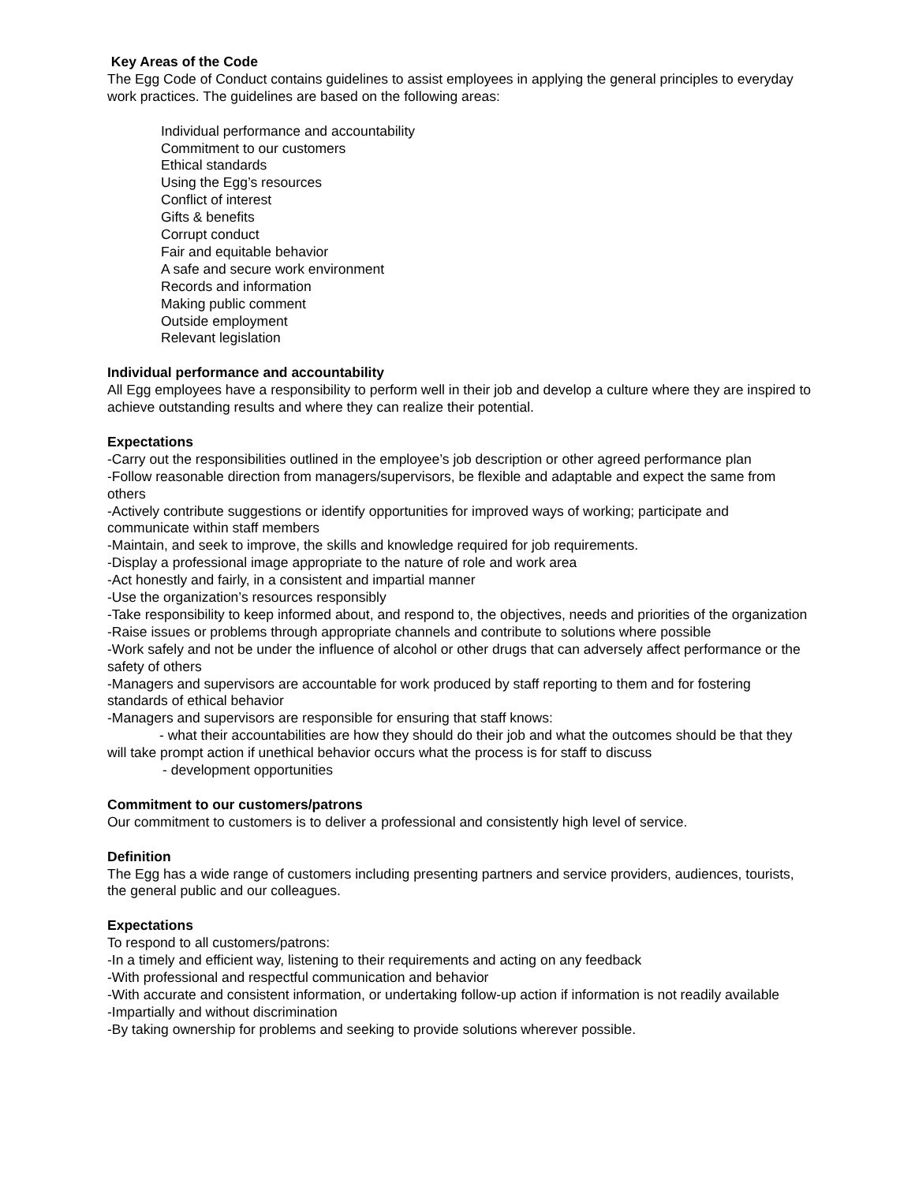Key Areas of the Code
The Egg Code of Conduct contains guidelines to assist employees in applying the general principles to everyday work practices. The guidelines are based on the following areas:
Individual performance and accountability
Commitment to our customers
Ethical standards
Using the Egg’s resources
Conflict of interest
Gifts & benefits
Corrupt conduct
Fair and equitable behavior
A safe and secure work environment
Records and information
Making public comment
Outside employment
Relevant legislation
Individual performance and accountability
All Egg employees have a responsibility to perform well in their job and develop a culture where they are inspired to achieve outstanding results and where they can realize their potential.
Expectations
-Carry out the responsibilities outlined in the employee’s job description or other agreed performance plan
-Follow reasonable direction from managers/supervisors, be flexible and adaptable and expect the same from others
-Actively contribute suggestions or identify opportunities for improved ways of working; participate and communicate within staff members
-Maintain, and seek to improve, the skills and knowledge required for job requirements.
-Display a professional image appropriate to the nature of role and work area
-Act honestly and fairly, in a consistent and impartial manner
-Use the organization’s resources responsibly
-Take responsibility to keep informed about, and respond to, the objectives, needs and priorities of the organization
-Raise issues or problems through appropriate channels and contribute to solutions where possible
-Work safely and not be under the influence of alcohol or other drugs that can adversely affect performance or the safety of others
-Managers and supervisors are accountable for work produced by staff reporting to them and for fostering standards of ethical behavior
-Managers and supervisors are responsible for ensuring that staff knows:
- what their accountabilities are how they should do their job and what the outcomes should be that they will take prompt action if unethical behavior occurs what the process is for staff to discuss
- development opportunities
Commitment to our customers/patrons
Our commitment to customers is to deliver a professional and consistently high level of service.
Definition
The Egg has a wide range of customers including presenting partners and service providers, audiences, tourists, the general public and our colleagues.
Expectations
To respond to all customers/patrons:
-In a timely and efficient way, listening to their requirements and acting on any feedback
-With professional and respectful communication and behavior
-With accurate and consistent information, or undertaking follow-up action if information is not readily available
-Impartially and without discrimination
-By taking ownership for problems and seeking to provide solutions wherever possible.